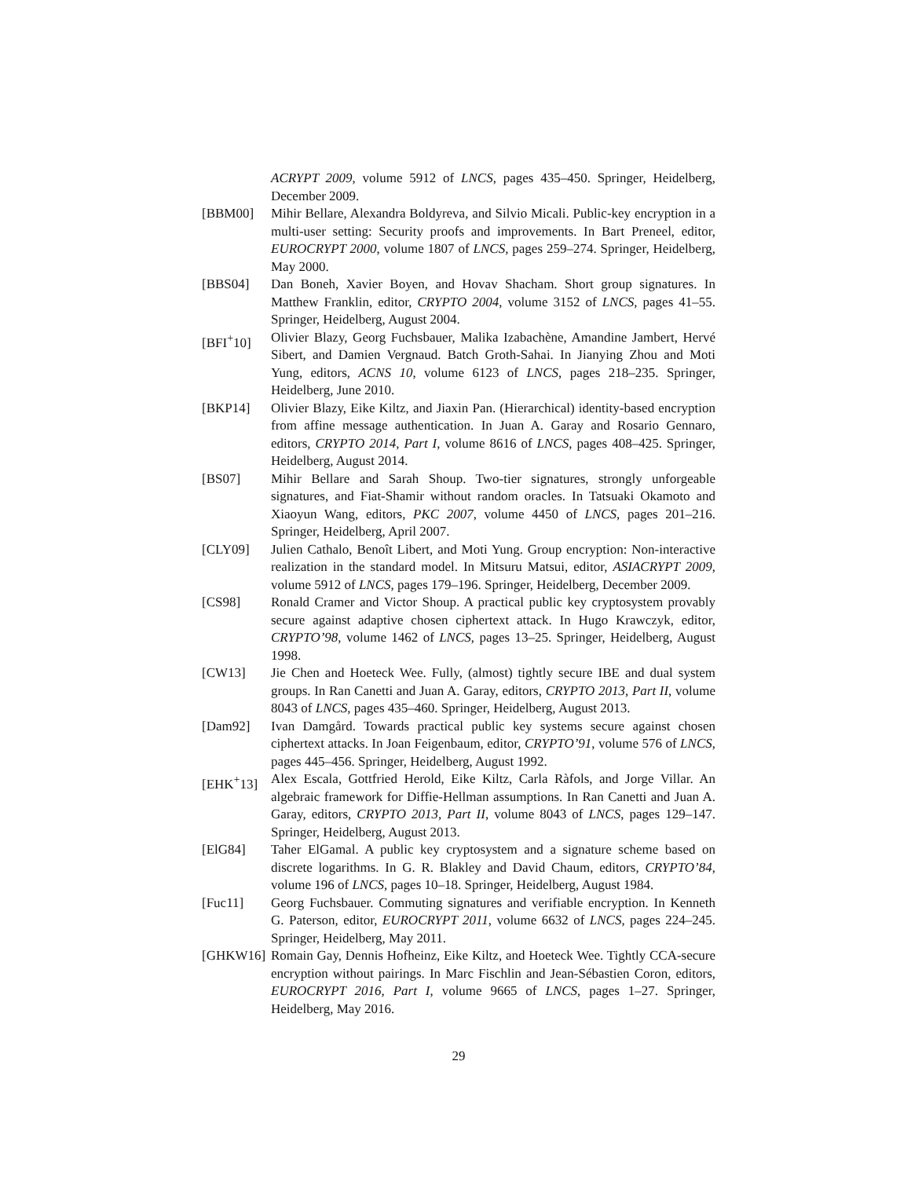ACRYPT 2009, volume 5912 of LNCS, pages 435–450. Springer, Heidelberg, December 2009.
[BBM00] Mihir Bellare, Alexandra Boldyreva, and Silvio Micali. Public-key encryption in a multi-user setting: Security proofs and improvements. In Bart Preneel, editor, EUROCRYPT 2000, volume 1807 of LNCS, pages 259–274. Springer, Heidelberg, May 2000.
[BBS04] Dan Boneh, Xavier Boyen, and Hovav Shacham. Short group signatures. In Matthew Franklin, editor, CRYPTO 2004, volume 3152 of LNCS, pages 41–55. Springer, Heidelberg, August 2004.
[BFI<sup>+</sup>10] Olivier Blazy, Georg Fuchsbauer, Malika Izabachène, Amandine Jambert, Hervé Sibert, and Damien Vergnaud. Batch Groth-Sahai. In Jianying Zhou and Moti Yung, editors, ACNS 10, volume 6123 of LNCS, pages 218–235. Springer, Heidelberg, June 2010.
[BKP14] Olivier Blazy, Eike Kiltz, and Jiaxin Pan. (Hierarchical) identity-based encryption from affine message authentication. In Juan A. Garay and Rosario Gennaro, editors, CRYPTO 2014, Part I, volume 8616 of LNCS, pages 408–425. Springer, Heidelberg, August 2014.
[BS07] Mihir Bellare and Sarah Shoup. Two-tier signatures, strongly unforgeable signatures, and Fiat-Shamir without random oracles. In Tatsuaki Okamoto and Xiaoyun Wang, editors, PKC 2007, volume 4450 of LNCS, pages 201–216. Springer, Heidelberg, April 2007.
[CLY09] Julien Cathalo, Benoît Libert, and Moti Yung. Group encryption: Non-interactive realization in the standard model. In Mitsuru Matsui, editor, ASIACRYPT 2009, volume 5912 of LNCS, pages 179–196. Springer, Heidelberg, December 2009.
[CS98] Ronald Cramer and Victor Shoup. A practical public key cryptosystem provably secure against adaptive chosen ciphertext attack. In Hugo Krawczyk, editor, CRYPTO’98, volume 1462 of LNCS, pages 13–25. Springer, Heidelberg, August 1998.
[CW13] Jie Chen and Hoeteck Wee. Fully, (almost) tightly secure IBE and dual system groups. In Ran Canetti and Juan A. Garay, editors, CRYPTO 2013, Part II, volume 8043 of LNCS, pages 435–460. Springer, Heidelberg, August 2013.
[Dam92] Ivan Damgård. Towards practical public key systems secure against chosen ciphertext attacks. In Joan Feigenbaum, editor, CRYPTO’91, volume 576 of LNCS, pages 445–456. Springer, Heidelberg, August 1992.
[EHK<sup>+</sup>13] Alex Escala, Gottfried Herold, Eike Kiltz, Carla Ràfols, and Jorge Villar. An algebraic framework for Diffie-Hellman assumptions. In Ran Canetti and Juan A. Garay, editors, CRYPTO 2013, Part II, volume 8043 of LNCS, pages 129–147. Springer, Heidelberg, August 2013.
[ElG84] Taher ElGamal. A public key cryptosystem and a signature scheme based on discrete logarithms. In G. R. Blakley and David Chaum, editors, CRYPTO’84, volume 196 of LNCS, pages 10–18. Springer, Heidelberg, August 1984.
[Fuc11] Georg Fuchsbauer. Commuting signatures and verifiable encryption. In Kenneth G. Paterson, editor, EUROCRYPT 2011, volume 6632 of LNCS, pages 224–245. Springer, Heidelberg, May 2011.
[GHKW16] Romain Gay, Dennis Hofheinz, Eike Kiltz, and Hoeteck Wee. Tightly CCA-secure encryption without pairings. In Marc Fischlin and Jean-Sébastien Coron, editors, EUROCRYPT 2016, Part I, volume 9665 of LNCS, pages 1–27. Springer, Heidelberg, May 2016.
29